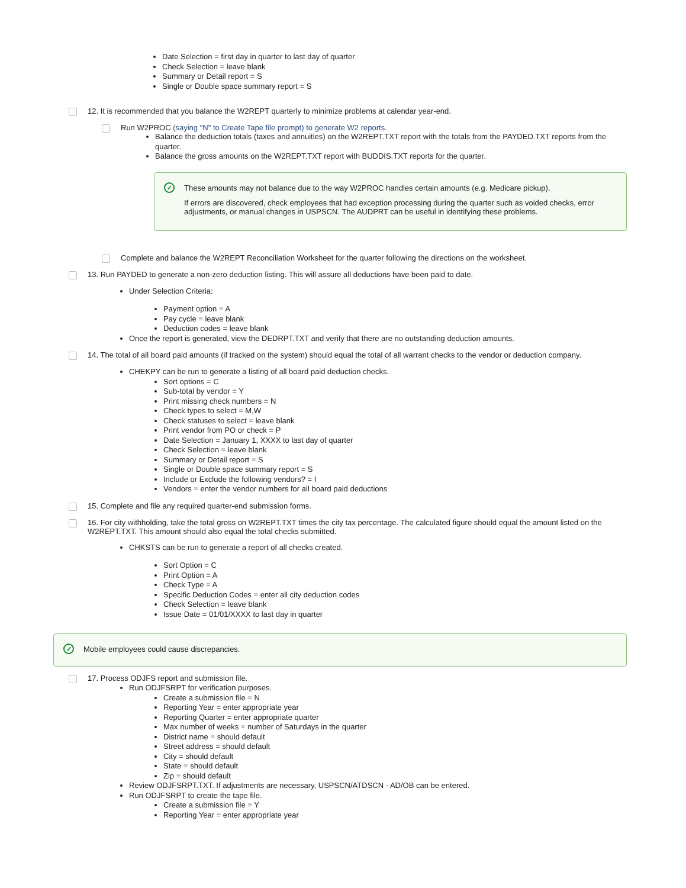Date Selection = first day in quarter to last day of quarter
Check Selection = leave blank
Summary or Detail report = S
Single or Double space summary report = S
12. It is recommended that you balance the W2REPT quarterly to minimize problems at calendar year-end.
Run W2PROC (saying "N" to Create Tape file prompt) to generate W2 reports.
Balance the deduction totals (taxes and annuities) on the W2REPT.TXT report with the totals from the PAYDED.TXT reports from the quarter.
Balance the gross amounts on the W2REPT.TXT report with BUDDIS.TXT reports for the quarter.
✓
These amounts may not balance due to the way W2PROC handles certain amounts (e.g. Medicare pickup).
If errors are discovered, check employees that had exception processing during the quarter such as voided checks, error adjustments, or manual changes in USPSCN. The AUDPRT can be useful in identifying these problems.
Complete and balance the W2REPT Reconciliation Worksheet for the quarter following the directions on the worksheet.
13. Run PAYDED to generate a non-zero deduction listing. This will assure all deductions have been paid to date.
Under Selection Criteria:
Payment option = A
Pay cycle = leave blank
Deduction codes = leave blank
Once the report is generated, view the DEDRPT.TXT and verify that there are no outstanding deduction amounts.
14. The total of all board paid amounts (if tracked on the system) should equal the total of all warrant checks to the vendor or deduction company.
CHEKPY can be run to generate a listing of all board paid deduction checks.
Sort options = C
Sub-total by vendor = Y
Print missing check numbers = N
Check types to select = M,W
Check statuses to select = leave blank
Print vendor from PO or check = P
Date Selection = January 1, XXXX to last day of quarter
Check Selection = leave blank
Summary or Detail report = S
Single or Double space summary report = S
Include or Exclude the following vendors? = I
Vendors = enter the vendor numbers for all board paid deductions
15. Complete and file any required quarter-end submission forms.
16. For city withholding, take the total gross on W2REPT.TXT times the city tax percentage. The calculated figure should equal the amount listed on the W2REPT.TXT. This amount should also equal the total checks submitted.
CHKSTS can be run to generate a report of all checks created.
Sort Option = C
Print Option = A
Check Type = A
Specific Deduction Codes = enter all city deduction codes
Check Selection = leave blank
Issue Date = 01/01/XXXX to last day in quarter
✓
Mobile employees could cause discrepancies.
17. Process ODJFS report and submission file.
Run ODJFSRPT for verification purposes.
Create a submission file = N
Reporting Year = enter appropriate year
Reporting Quarter = enter appropriate quarter
Max number of weeks = number of Saturdays in the quarter
District name = should default
Street address = should default
City = should default
State = should default
Zip = should default
Review ODJFSRPT.TXT. If adjustments are necessary, USPSCN/ATDSCN - AD/OB can be entered.
Run ODJFSRPT to create the tape file.
Create a submission file = Y
Reporting Year = enter appropriate year